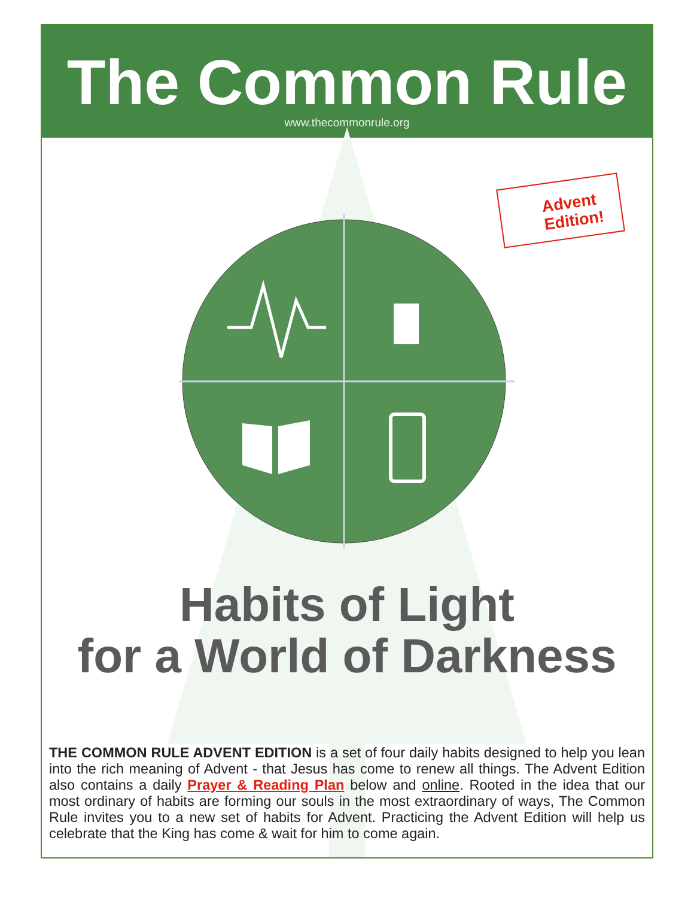The Common Rule
www.thecommonrule.org
Advent
Edition!
Habits of Light
for a World of Darkness
THE COMMON RULE ADVENT EDITION is a set of four daily habits designed to help you lean into the rich meaning of Advent - that Jesus has come to renew all things. The Advent Edition also contains a daily Prayer & Reading Plan below and online. Rooted in the idea that our most ordinary of habits are forming our souls in the most extraordinary of ways, The Common Rule invites you to a new set of habits for Advent. Practicing the Advent Edition will help us celebrate that the King has come & wait for him to come again.